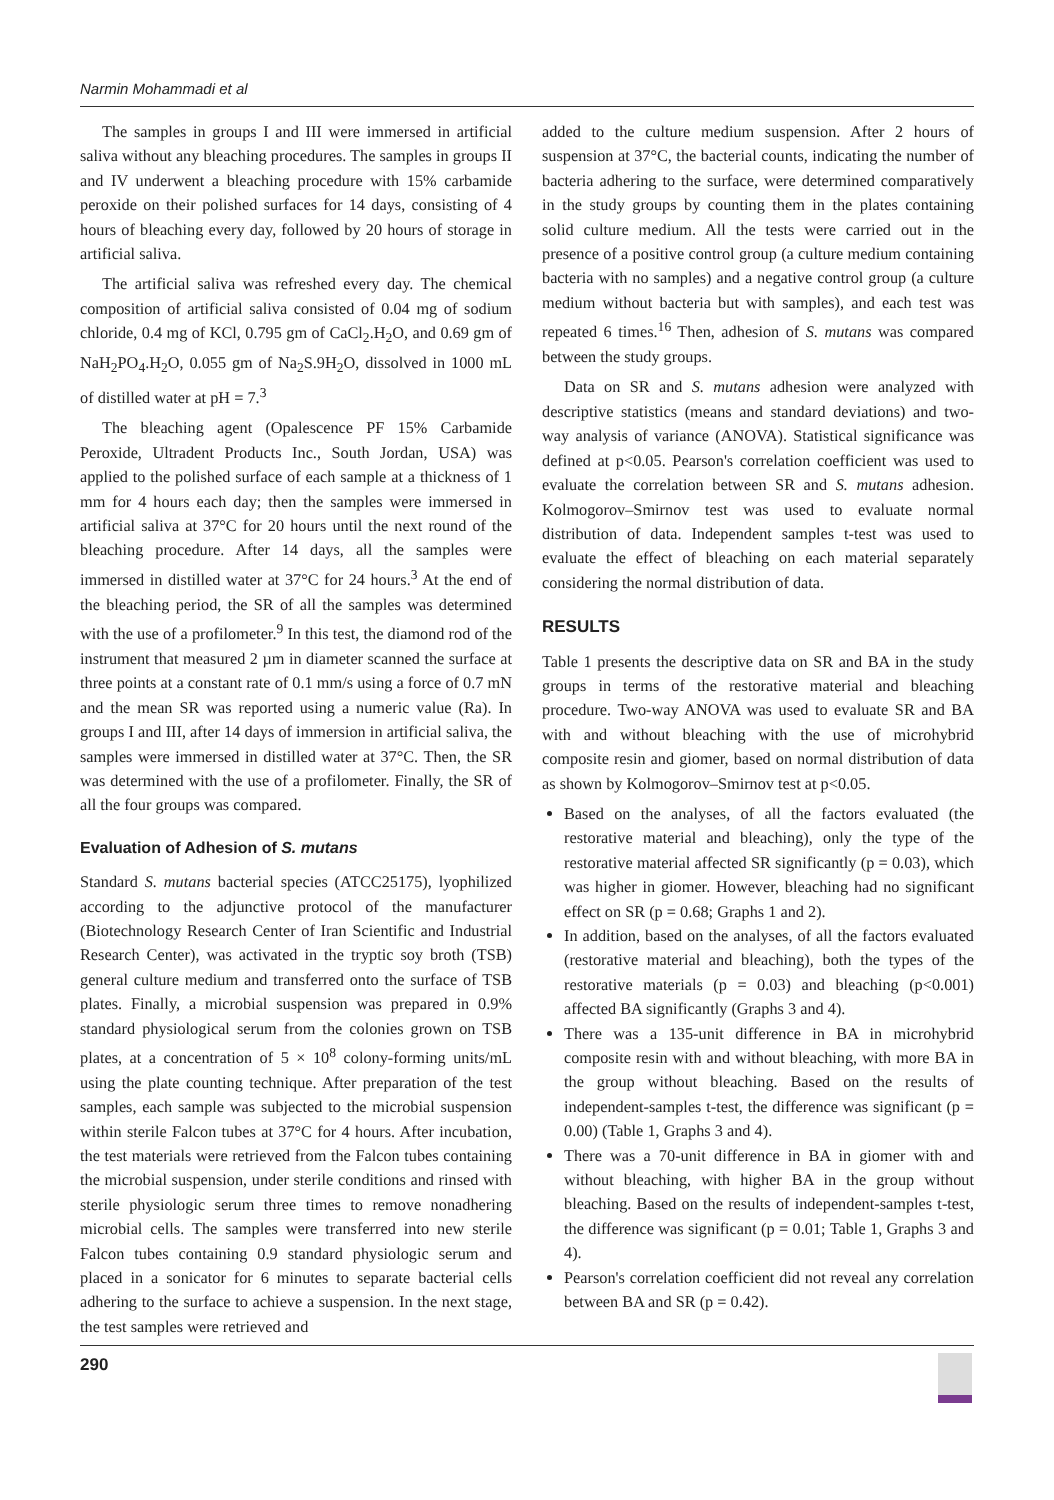Narmin Mohammadi et al
The samples in groups I and III were immersed in artificial saliva without any bleaching procedures. The samples in groups II and IV underwent a bleaching procedure with 15% carbamide peroxide on their polished surfaces for 14 days, consisting of 4 hours of bleaching every day, followed by 20 hours of storage in artificial saliva.
The artificial saliva was refreshed every day. The chemical composition of artificial saliva consisted of 0.04 mg of sodium chloride, 0.4 mg of KCl, 0.795 gm of CaCl<sub>2</sub>.H<sub>2</sub>O, and 0.69 gm of NaH<sub>2</sub>PO<sub>4</sub>.H<sub>2</sub>O, 0.055 gm of Na<sub>2</sub>S.9H<sub>2</sub>O, dissolved in 1000 mL of distilled water at pH = 7.<sup>3</sup>
The bleaching agent (Opalescence PF 15% Carbamide Peroxide, Ultradent Products Inc., South Jordan, USA) was applied to the polished surface of each sample at a thickness of 1 mm for 4 hours each day; then the samples were immersed in artificial saliva at 37°C for 20 hours until the next round of the bleaching procedure. After 14 days, all the samples were immersed in distilled water at 37°C for 24 hours.<sup>3</sup> At the end of the bleaching period, the SR of all the samples was determined with the use of a profilometer.<sup>9</sup> In this test, the diamond rod of the instrument that measured 2 µm in diameter scanned the surface at three points at a constant rate of 0.1 mm/s using a force of 0.7 mN and the mean SR was reported using a numeric value (Ra). In groups I and III, after 14 days of immersion in artificial saliva, the samples were immersed in distilled water at 37°C. Then, the SR was determined with the use of a profilometer. Finally, the SR of all the four groups was compared.
Evaluation of Adhesion of S. mutans
Standard S. mutans bacterial species (ATCC25175), lyophilized according to the adjunctive protocol of the manufacturer (Biotechnology Research Center of Iran Scientific and Industrial Research Center), was activated in the tryptic soy broth (TSB) general culture medium and transferred onto the surface of TSB plates. Finally, a microbial suspension was prepared in 0.9% standard physiological serum from the colonies grown on TSB plates, at a concentration of 5 × 10<sup>8</sup> colony-forming units/mL using the plate counting technique. After preparation of the test samples, each sample was subjected to the microbial suspension within sterile Falcon tubes at 37°C for 4 hours. After incubation, the test materials were retrieved from the Falcon tubes containing the microbial suspension, under sterile conditions and rinsed with sterile physiologic serum three times to remove nonadhering microbial cells. The samples were transferred into new sterile Falcon tubes containing 0.9 standard physiologic serum and placed in a sonicator for 6 minutes to separate bacterial cells adhering to the surface to achieve a suspension. In the next stage, the test samples were retrieved and
added to the culture medium suspension. After 2 hours of suspension at 37°C, the bacterial counts, indicating the number of bacteria adhering to the surface, were determined comparatively in the study groups by counting them in the plates containing solid culture medium. All the tests were carried out in the presence of a positive control group (a culture medium containing bacteria with no samples) and a negative control group (a culture medium without bacteria but with samples), and each test was repeated 6 times.<sup>16</sup> Then, adhesion of S. mutans was compared between the study groups.
Data on SR and S. mutans adhesion were analyzed with descriptive statistics (means and standard deviations) and two-way analysis of variance (ANOVA). Statistical significance was defined at p<0.05. Pearson's correlation coefficient was used to evaluate the correlation between SR and S. mutans adhesion. Kolmogorov–Smirnov test was used to evaluate normal distribution of data. Independent samples t-test was used to evaluate the effect of bleaching on each material separately considering the normal distribution of data.
RESULTS
Table 1 presents the descriptive data on SR and BA in the study groups in terms of the restorative material and bleaching procedure. Two-way ANOVA was used to evaluate SR and BA with and without bleaching with the use of microhybrid composite resin and giomer, based on normal distribution of data as shown by Kolmogorov–Smirnov test at p<0.05.
Based on the analyses, of all the factors evaluated (the restorative material and bleaching), only the type of the restorative material affected SR significantly (p = 0.03), which was higher in giomer. However, bleaching had no significant effect on SR (p = 0.68; Graphs 1 and 2).
In addition, based on the analyses, of all the factors evaluated (restorative material and bleaching), both the types of the restorative materials (p = 0.03) and bleaching (p<0.001) affected BA significantly (Graphs 3 and 4).
There was a 135-unit difference in BA in microhybrid composite resin with and without bleaching, with more BA in the group without bleaching. Based on the results of independent-samples t-test, the difference was significant (p = 0.00) (Table 1, Graphs 3 and 4).
There was a 70-unit difference in BA in giomer with and without bleaching, with higher BA in the group without bleaching. Based on the results of independent-samples t-test, the difference was significant (p = 0.01; Table 1, Graphs 3 and 4).
Pearson's correlation coefficient did not reveal any correlation between BA and SR (p = 0.42).
290